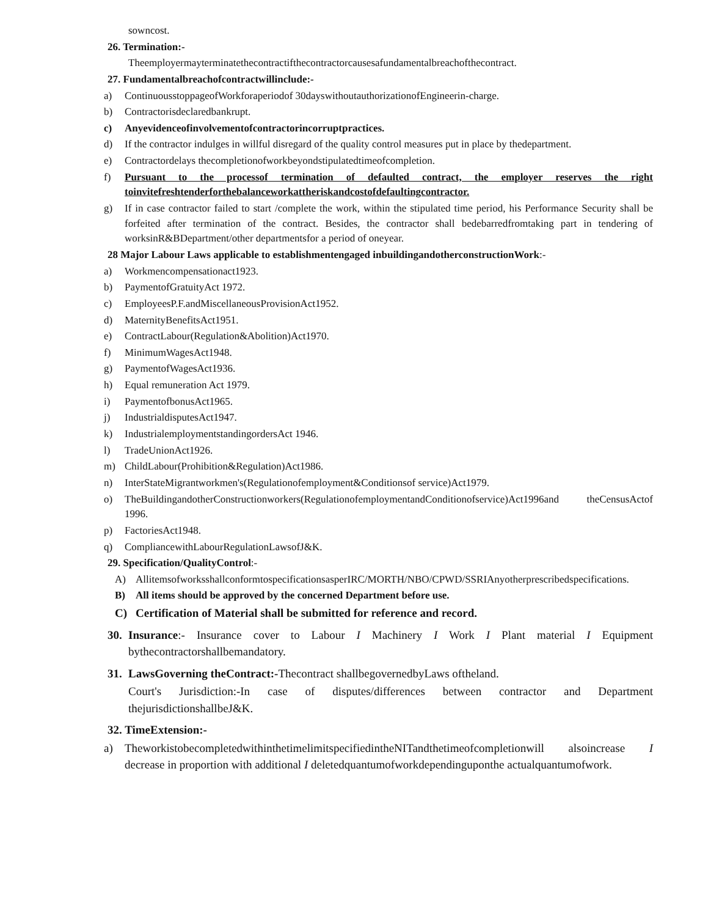sowncost.
26. Termination:-
Theemployermayterminatethecontractifthecontractorcausesafundamentalbreachofthecontract.
27. Fundamentalbreachofcontractwillinclude:-
a) ContinuousstoppageofWorkforaperiodof 30dayswithoutauthorizationofEngineerin-charge.
b) Contractorisdeclaredbankrupt.
c) Anyevidenceofinvolvementofcontractorincorruptpractices.
d) If the contractor indulges in willful disregard of the quality control measures put in place by thedepartment.
e) Contractordelays thecompletionofworkbeyondstipulatedtimeofcompletion.
f) Pursuant to the processof termination of defaulted contract, the employer reserves the right toinvitefreshtenderforthebalanceworkattheriskandcostofdefaultingcontractor.
g) If in case contractor failed to start /complete the work, within the stipulated time period, his Performance Security shall be forfeited after termination of the contract. Besides, the contractor shall bedebarredfromtaking part in tendering of worksinR&BDepartment/other departmentsfor a period of oneyear.
28 Major Labour Laws applicable to establishmentengaged inbuildingandotherconstructionWork:-
a) Workmencompensationact1923.
b) PaymentofGratuityAct 1972.
c) EmployeesP.F.andMiscellaneousProvisionAct1952.
d) MaternityBenefitsAct1951.
e) ContractLabour(Regulation&Abolition)Act1970.
f) MinimumWagesAct1948.
g) PaymentofWagesAct1936.
h) Equal remuneration Act 1979.
i) PaymentofbonusAct1965.
j) IndustrialdisputesAct1947.
k) IndustrialemploymentstandingordersAct 1946.
l) TradeUnionAct1926.
m) ChildLabour(Prohibition&Regulation)Act1986.
n) InterStateMigrantworkmen's(Regulationofemployment&Conditionsof service)Act1979.
o) TheBuildingandotherConstructionworkers(RegulationofemploymentandConditionofservice)Act1996and theCensusActof 1996.
p) FactoriesAct1948.
q) CompliancewithLabourRegulationLawsofJ&K.
29. Specification/QualityControl:-
A) AllitemsofworksshallconformtospecificationsasperIRC/MORTH/NBO/CPWD/SSRIAnyotherprescribedspecifications.
B) All items should be approved by the concerned Department before use.
C) Certification of Material shall be submitted for reference and record.
30. Insurance:- Insurance cover to Labour I Machinery I Work I Plant material I Equipment bythecontractorshallbemandatory.
31. LawsGoverning theContract:-Thecontract shallbegovernedbyLaws oftheland.
Court's Jurisdiction:-In case of disputes/differences between contractor and Department thejurisdictionshallbeJ&K.
32. TimeExtension:-
a) TheworkistobecompletedwithinthetimelimitspecifiedintheNITandthetimeofcompletionwill alsoincrease I decrease in proportion with additional I deletedquantumofworkdependinguponthe actualquantumofwork.